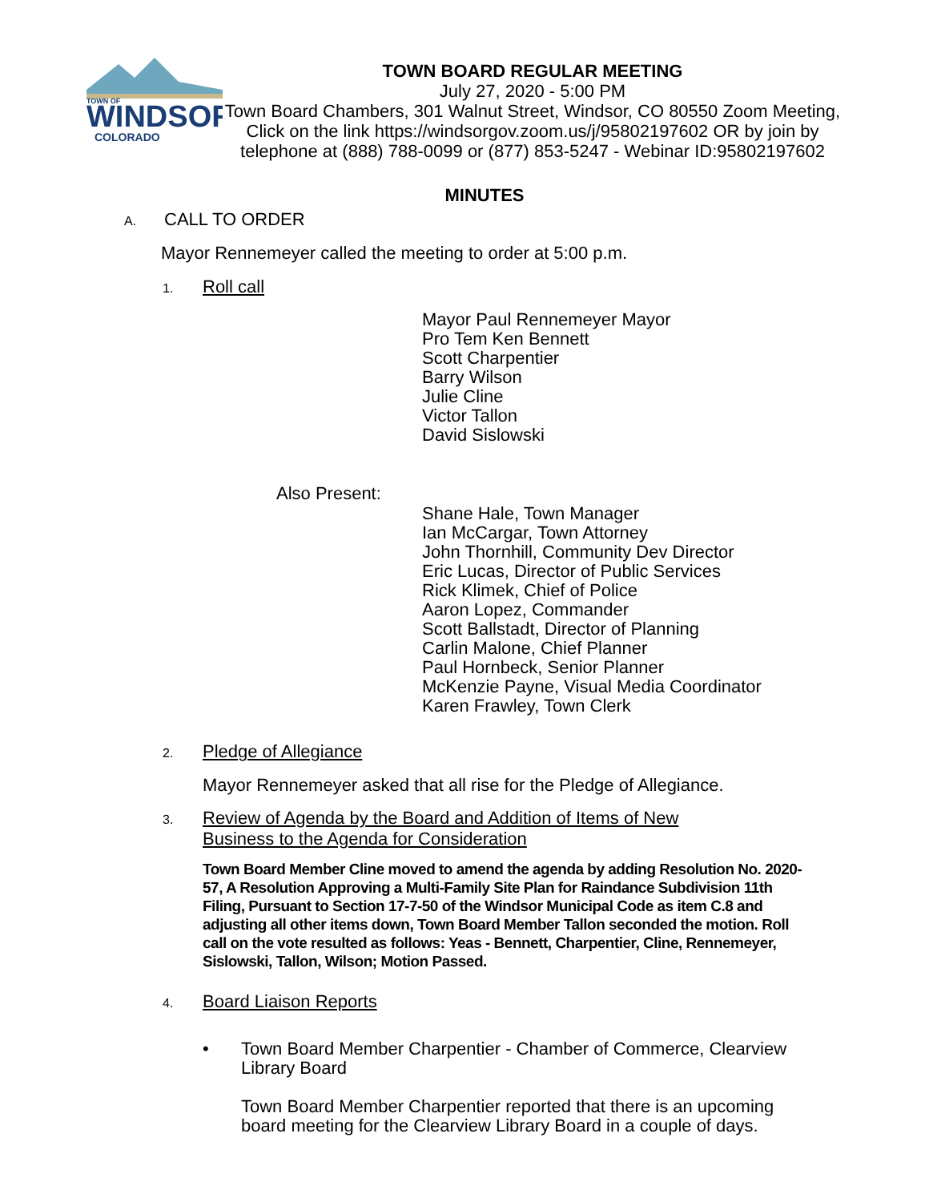TOWN OF
WINDSOR
COLORADO
TOWN BOARD REGULAR MEETING
July 27, 2020 - 5:00 PM
Town Board Chambers, 301 Walnut Street, Windsor, CO 80550 Zoom Meeting, Click on the link https://windsorgov.zoom.us/j/95802197602 OR by join by telephone at (888) 788-0099 or (877) 853-5247 - Webinar ID:95802197602
MINUTES
A. CALL TO ORDER
Mayor Rennemeyer called the meeting to order at 5:00 p.m.
1. Roll call
Mayor Paul Rennemeyer Mayor
Pro Tem Ken Bennett
Scott Charpentier
Barry Wilson
Julie Cline
Victor Tallon
David Sislowski
Also Present:
Shane Hale, Town Manager
Ian McCargar, Town Attorney
John Thornhill, Community Dev Director
Eric Lucas, Director of Public Services
Rick Klimek, Chief of Police
Aaron Lopez, Commander
Scott Ballstadt, Director of Planning
Carlin Malone, Chief Planner
Paul Hornbeck, Senior Planner
McKenzie Payne, Visual Media Coordinator
Karen Frawley, Town Clerk
2. Pledge of Allegiance
Mayor Rennemeyer asked that all rise for the Pledge of Allegiance.
3. Review of Agenda by the Board and Addition of Items of New
Business to the Agenda for Consideration
Town Board Member Cline moved to amend the agenda by adding Resolution No. 2020-57, A Resolution Approving a Multi-Family Site Plan for Raindance Subdivision 11th Filing, Pursuant to Section 17-7-50 of the Windsor Municipal Code as item C.8 and adjusting all other items down, Town Board Member Tallon seconded the motion. Roll call on the vote resulted as follows: Yeas - Bennett, Charpentier, Cline, Rennemeyer, Sislowski, Tallon, Wilson; Motion Passed.
4. Board Liaison Reports
• Town Board Member Charpentier - Chamber of Commerce, Clearview Library Board
Town Board Member Charpentier reported that there is an upcoming board meeting for the Clearview Library Board in a couple of days.